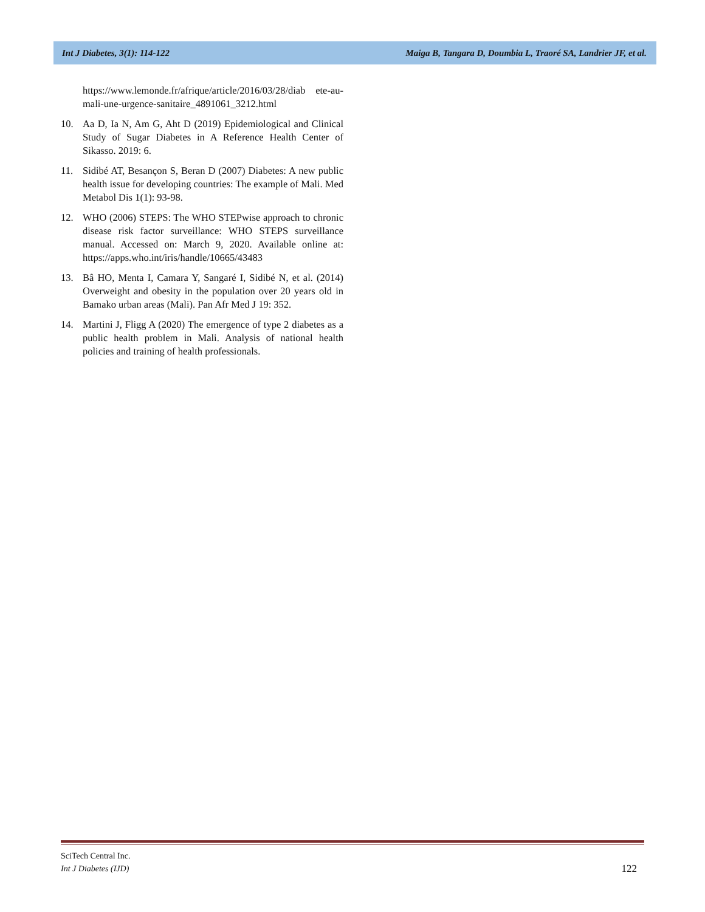Int J Diabetes, 3(1): 114-122 Maiga B, Tangara D, Doumbia L, Traoré SA, Landrier JF, et al.
https://www.lemonde.fr/afrique/article/2016/03/28/diab ete-au-mali-une-urgence-sanitaire_4891061_3212.html
10. Aa D, Ia N, Am G, Aht D (2019) Epidemiological and Clinical Study of Sugar Diabetes in A Reference Health Center of Sikasso. 2019: 6.
11. Sidibé AT, Besançon S, Beran D (2007) Diabetes: A new public health issue for developing countries: The example of Mali. Med Metabol Dis 1(1): 93-98.
12. WHO (2006) STEPS: The WHO STEPwise approach to chronic disease risk factor surveillance: WHO STEPS surveillance manual. Accessed on: March 9, 2020. Available online at: https://apps.who.int/iris/handle/10665/43483
13. Bâ HO, Menta I, Camara Y, Sangaré I, Sidibé N, et al. (2014) Overweight and obesity in the population over 20 years old in Bamako urban areas (Mali). Pan Afr Med J 19: 352.
14. Martini J, Fligg A (2020) The emergence of type 2 diabetes as a public health problem in Mali. Analysis of national health policies and training of health professionals.
SciTech Central Inc.
Int J Diabetes (IJD)
122